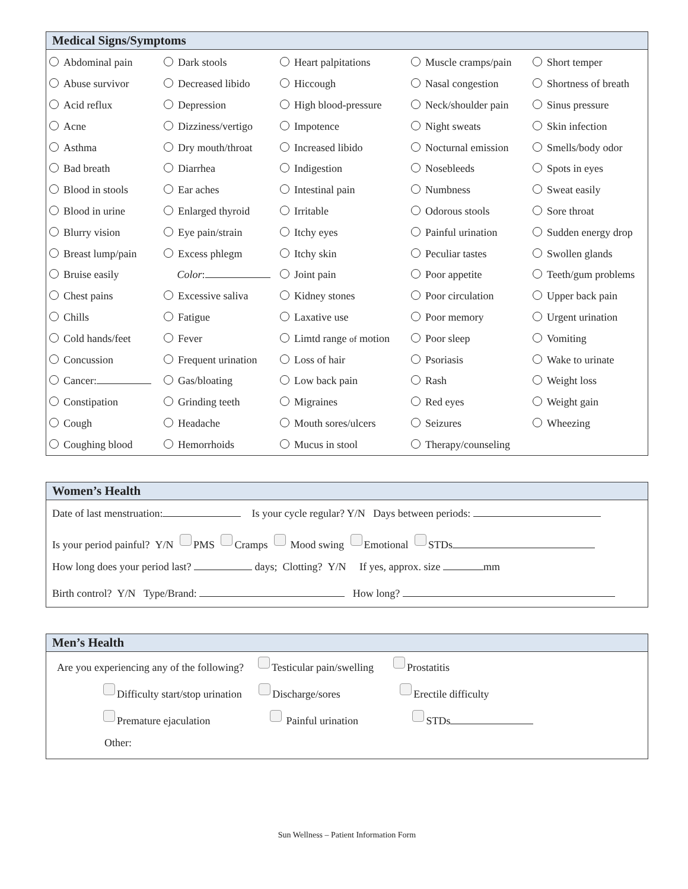Medical Signs/Symptoms
| Abdominal pain | Dark stools | Heart palpitations | Muscle cramps/pain | Short temper |
| Abuse survivor | Decreased libido | Hiccough | Nasal congestion | Shortness of breath |
| Acid reflux | Depression | High blood-pressure | Neck/shoulder pain | Sinus pressure |
| Acne | Dizziness/vertigo | Impotence | Night sweats | Skin infection |
| Asthma | Dry mouth/throat | Increased libido | Nocturnal emission | Smells/body odor |
| Bad breath | Diarrhea | Indigestion | Nosebleeds | Spots in eyes |
| Blood in stools | Ear aches | Intestinal pain | Numbness | Sweat easily |
| Blood in urine | Enlarged thyroid | Irritable | Odorous stools | Sore throat |
| Blurry vision | Eye pain/strain | Itchy eyes | Painful urination | Sudden energy drop |
| Breast lump/pain | Excess phlegm | Itchy skin | Peculiar tastes | Swollen glands |
| Bruise easily | Color : | Joint pain | Poor appetite | Teeth/gum problems |
| Chest pains | Excessive saliva | Kidney stones | Poor circulation | Upper back pain |
| Chills | Fatigue | Laxative use | Poor memory | Urgent urination |
| Cold hands/feet | Fever | Limtd range of motion | Poor sleep | Vomiting |
| Concussion | Frequent urination | Loss of hair | Psoriasis | Wake to urinate |
| Cancer: | Gas/bloating | Low back pain | Rash | Weight loss |
| Constipation | Grinding teeth | Migraines | Red eyes | Weight gain |
| Cough | Headache | Mouth sores/ulcers | Seizures | Wheezing |
| Coughing blood | Hemorrhoids | Mucus in stool | Therapy/counseling | |
Women’s Health
Date of last menstruation: Is your cycle regular? Y/N Days between periods:
Is your period painful? Y/N PMS Cramps Mood swing Emotional STDs
How long does your period last? days; Clotting? Y/N If yes, approx. size mm
Birth control? Y/N Type/Brand: How long?
Men’s Health
Are you experiencing any of the following? Testicular pain/swelling Prostatitis
Difficulty start/stop urination Discharge/sores Erectile difficulty
Premature ejaculation Painful urination STDs
Other:
Sun Wellness – Patient Information Form